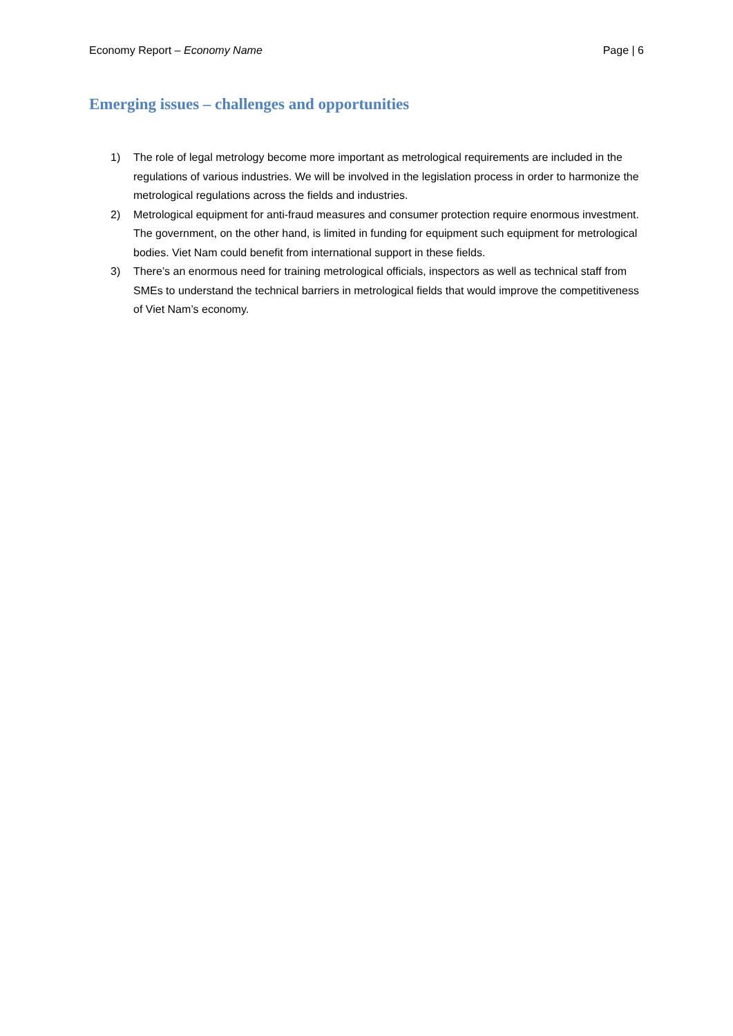Economy Report – Economy Name Page | 6
Emerging issues – challenges and opportunities
1) The role of legal metrology become more important as metrological requirements are included in the regulations of various industries. We will be involved in the legislation process in order to harmonize the metrological regulations across the fields and industries.
2) Metrological equipment for anti-fraud measures and consumer protection require enormous investment. The government, on the other hand, is limited in funding for equipment such equipment for metrological bodies. Viet Nam could benefit from international support in these fields.
3) There’s an enormous need for training metrological officials, inspectors as well as technical staff from SMEs to understand the technical barriers in metrological fields that would improve the competitiveness of Viet Nam’s economy.